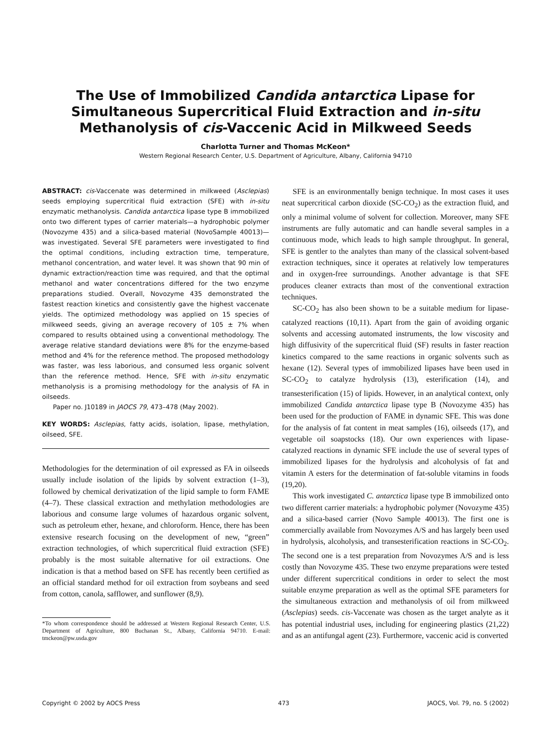The Use of Immobilized Candida antarctica Lipase for Simultaneous Supercritical Fluid Extraction and in-situ Methanolysis of cis-Vaccenic Acid in Milkweed Seeds
Charlotta Turner and Thomas McKeon*
Western Regional Research Center, U.S. Department of Agriculture, Albany, California 94710
ABSTRACT: cis-Vaccenate was determined in milkweed (Asclepias) seeds employing supercritical fluid extraction (SFE) with in-situ enzymatic methanolysis. Candida antarctica lipase type B immobilized onto two different types of carrier materials—a hydrophobic polymer (Novozyme 435) and a silica-based material (NovoSample 40013)—was investigated. Several SFE parameters were investigated to find the optimal conditions, including extraction time, temperature, methanol concentration, and water level. It was shown that 90 min of dynamic extraction/reaction time was required, and that the optimal methanol and water concentrations differed for the two enzyme preparations studied. Overall, Novozyme 435 demonstrated the fastest reaction kinetics and consistently gave the highest vaccenate yields. The optimized methodology was applied on 15 species of milkweed seeds, giving an average recovery of 105 ± 7% when compared to results obtained using a conventional methodology. The average relative standard deviations were 8% for the enzyme-based method and 4% for the reference method. The proposed methodology was faster, was less laborious, and consumed less organic solvent than the reference method. Hence, SFE with in-situ enzymatic methanolysis is a promising methodology for the analysis of FA in oilseeds.
Paper no. J10189 in JAOCS 79, 473–478 (May 2002).
KEY WORDS: Asclepias, fatty acids, isolation, lipase, methylation, oilseed, SFE.
Methodologies for the determination of oil expressed as FA in oilseeds usually include isolation of the lipids by solvent extraction (1–3), followed by chemical derivatization of the lipid sample to form FAME (4–7). These classical extraction and methylation methodologies are laborious and consume large volumes of hazardous organic solvent, such as petroleum ether, hexane, and chloroform. Hence, there has been extensive research focusing on the development of new, “green” extraction technologies, of which supercritical fluid extraction (SFE) probably is the most suitable alternative for oil extractions. One indication is that a method based on SFE has recently been certified as an official standard method for oil extraction from soybeans and seed from cotton, canola, safflower, and sunflower (8,9).
*To whom correspondence should be addressed at Western Regional Research Center, U.S. Department of Agriculture, 800 Buchanan St., Albany, California 94710. E-mail: tmckeon@pw.usda.gov
SFE is an environmentally benign technique. In most cases it uses neat supercritical carbon dioxide (SC-CO<sub>2</sub>) as the extraction fluid, and only a minimal volume of solvent for collection. Moreover, many SFE instruments are fully automatic and can handle several samples in a continuous mode, which leads to high sample throughput. In general, SFE is gentler to the analytes than many of the classical solvent-based extraction techniques, since it operates at relatively low temperatures and in oxygen-free surroundings. Another advantage is that SFE produces cleaner extracts than most of the conventional extraction techniques.
SC-CO<sub>2</sub> has also been shown to be a suitable medium for lipase-catalyzed reactions (10,11). Apart from the gain of avoiding organic solvents and accessing automated instruments, the low viscosity and high diffusivity of the supercritical fluid (SF) results in faster reaction kinetics compared to the same reactions in organic solvents such as hexane (12). Several types of immobilized lipases have been used in SC-CO<sub>2</sub> to catalyze hydrolysis (13), esterification (14), and transesterification (15) of lipids. However, in an analytical context, only immobilized Candida antarctica lipase type B (Novozyme 435) has been used for the production of FAME in dynamic SFE. This was done for the analysis of fat content in meat samples (16), oilseeds (17), and vegetable oil soapstocks (18). Our own experiences with lipase-catalyzed reactions in dynamic SFE include the use of several types of immobilized lipases for the hydrolysis and alcoholysis of fat and vitamin A esters for the determination of fat-soluble vitamins in foods (19,20).
This work investigated C. antarctica lipase type B immobilized onto two different carrier materials: a hydrophobic polymer (Novozyme 435) and a silica-based carrier (Novo Sample 40013). The first one is commercially available from Novozymes A/S and has largely been used in hydrolysis, alcoholysis, and transesterification reactions in SC-CO<sub>2</sub>. The second one is a test preparation from Novozymes A/S and is less costly than Novozyme 435. These two enzyme preparations were tested under different supercritical conditions in order to select the most suitable enzyme preparation as well as the optimal SFE parameters for the simultaneous extraction and methanolysis of oil from milkweed (Asclepias) seeds. cis-Vaccenate was chosen as the target analyte as it has potential industrial uses, including for engineering plastics (21,22) and as an antifungal agent (23). Furthermore, vaccenic acid is converted
Copyright © 2002 by AOCS Press 473 JAOCS, Vol. 79, no. 5 (2002)